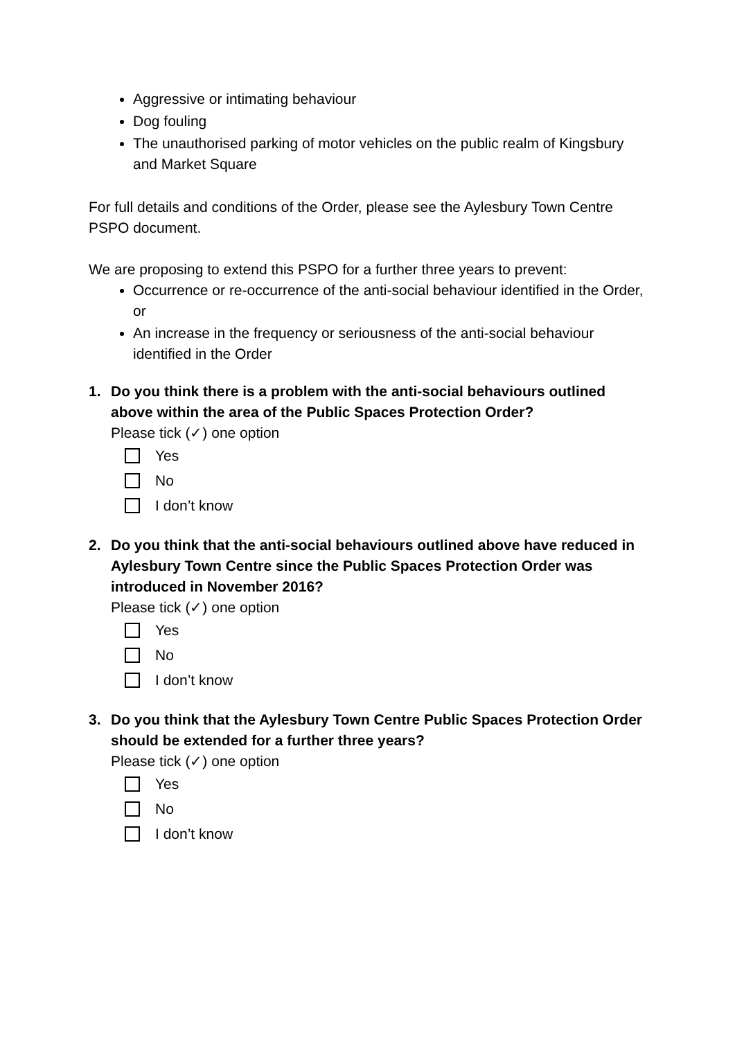Aggressive or intimating behaviour
Dog fouling
The unauthorised parking of motor vehicles on the public realm of Kingsbury and Market Square
For full details and conditions of the Order, please see the Aylesbury Town Centre PSPO document.
We are proposing to extend this PSPO for a further three years to prevent:
Occurrence or re-occurrence of the anti-social behaviour identified in the Order, or
An increase in the frequency or seriousness of the anti-social behaviour identified in the Order
1. Do you think there is a problem with the anti-social behaviours outlined above within the area of the Public Spaces Protection Order?
Please tick (✓) one option
Yes
No
I don’t know
2. Do you think that the anti-social behaviours outlined above have reduced in Aylesbury Town Centre since the Public Spaces Protection Order was introduced in November 2016?
Please tick (✓) one option
Yes
No
I don’t know
3. Do you think that the Aylesbury Town Centre Public Spaces Protection Order should be extended for a further three years?
Please tick (✓) one option
Yes
No
I don’t know